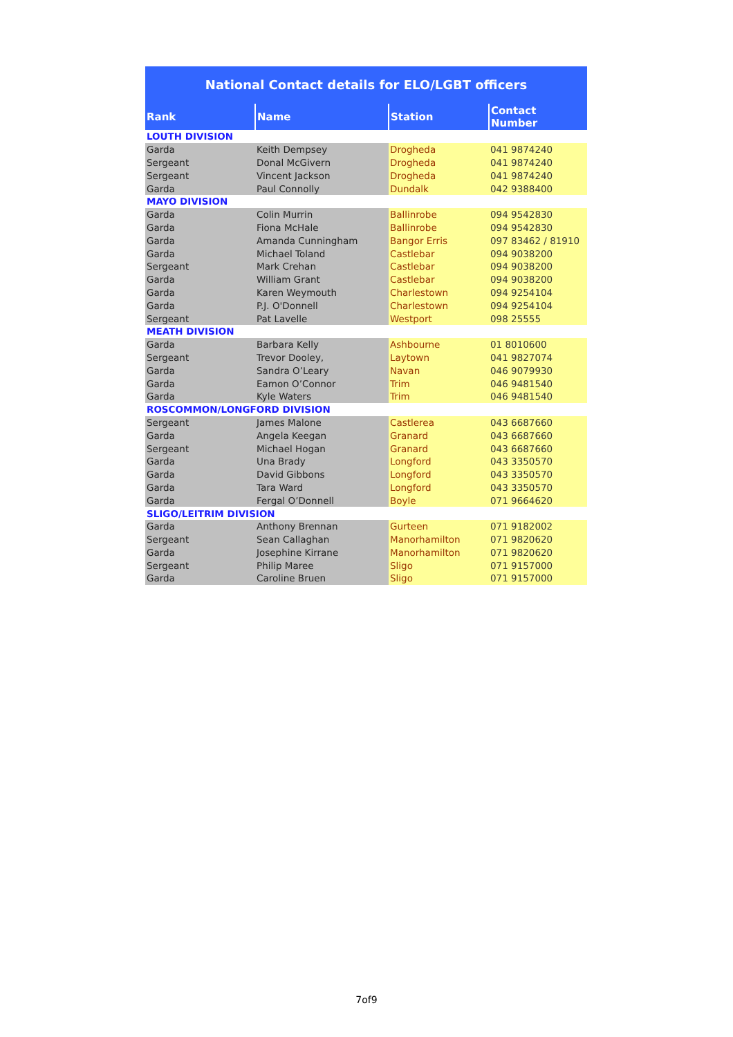National Contact details for ELO/LGBT officers
| Rank | Name | Station | Contact Number |
| --- | --- | --- | --- |
| LOUTH DIVISION | | | |
| Garda | Keith Dempsey | Drogheda | 041 9874240 |
| Sergeant | Donal McGivern | Drogheda | 041 9874240 |
| Sergeant | Vincent Jackson | Drogheda | 041 9874240 |
| Garda | Paul Connolly | Dundalk | 042 9388400 |
| MAYO DIVISION | | | |
| Garda | Colin Murrin | Ballinrobe | 094 9542830 |
| Garda | Fiona McHale | Ballinrobe | 094 9542830 |
| Garda | Amanda Cunningham | Bangor Erris | 097 83462 / 81910 |
| Garda | Michael Toland | Castlebar | 094 9038200 |
| Sergeant | Mark Crehan | Castlebar | 094 9038200 |
| Garda | William Grant | Castlebar | 094 9038200 |
| Garda | Karen Weymouth | Charlestown | 094 9254104 |
| Garda | P.J. O'Donnell | Charlestown | 094 9254104 |
| Sergeant | Pat Lavelle | Westport | 098 25555 |
| MEATH DIVISION | | | |
| Garda | Barbara Kelly | Ashbourne | 01 8010600 |
| Sergeant | Trevor Dooley, | Laytown | 041 9827074 |
| Garda | Sandra O’Leary | Navan | 046 9079930 |
| Garda | Eamon O’Connor | Trim | 046 9481540 |
| Garda | Kyle Waters | Trim | 046 9481540 |
| ROSCOMMON/LONGFORD DIVISION | | | |
| Sergeant | James Malone | Castlerea | 043 6687660 |
| Garda | Angela Keegan | Granard | 043 6687660 |
| Sergeant | Michael Hogan | Granard | 043 6687660 |
| Garda | Una Brady | Longford | 043 3350570 |
| Garda | David Gibbons | Longford | 043 3350570 |
| Garda | Tara Ward | Longford | 043 3350570 |
| Garda | Fergal O’Donnell | Boyle | 071 9664620 |
| SLIGO/LEITRIM DIVISION | | | |
| Garda | Anthony Brennan | Gurteen | 071 9182002 |
| Sergeant | Sean Callaghan | Manorhamilton | 071 9820620 |
| Garda | Josephine Kirrane | Manorhamilton | 071 9820620 |
| Sergeant | Philip Maree | Sligo | 071 9157000 |
| Garda | Caroline Bruen | Sligo | 071 9157000 |
7of9